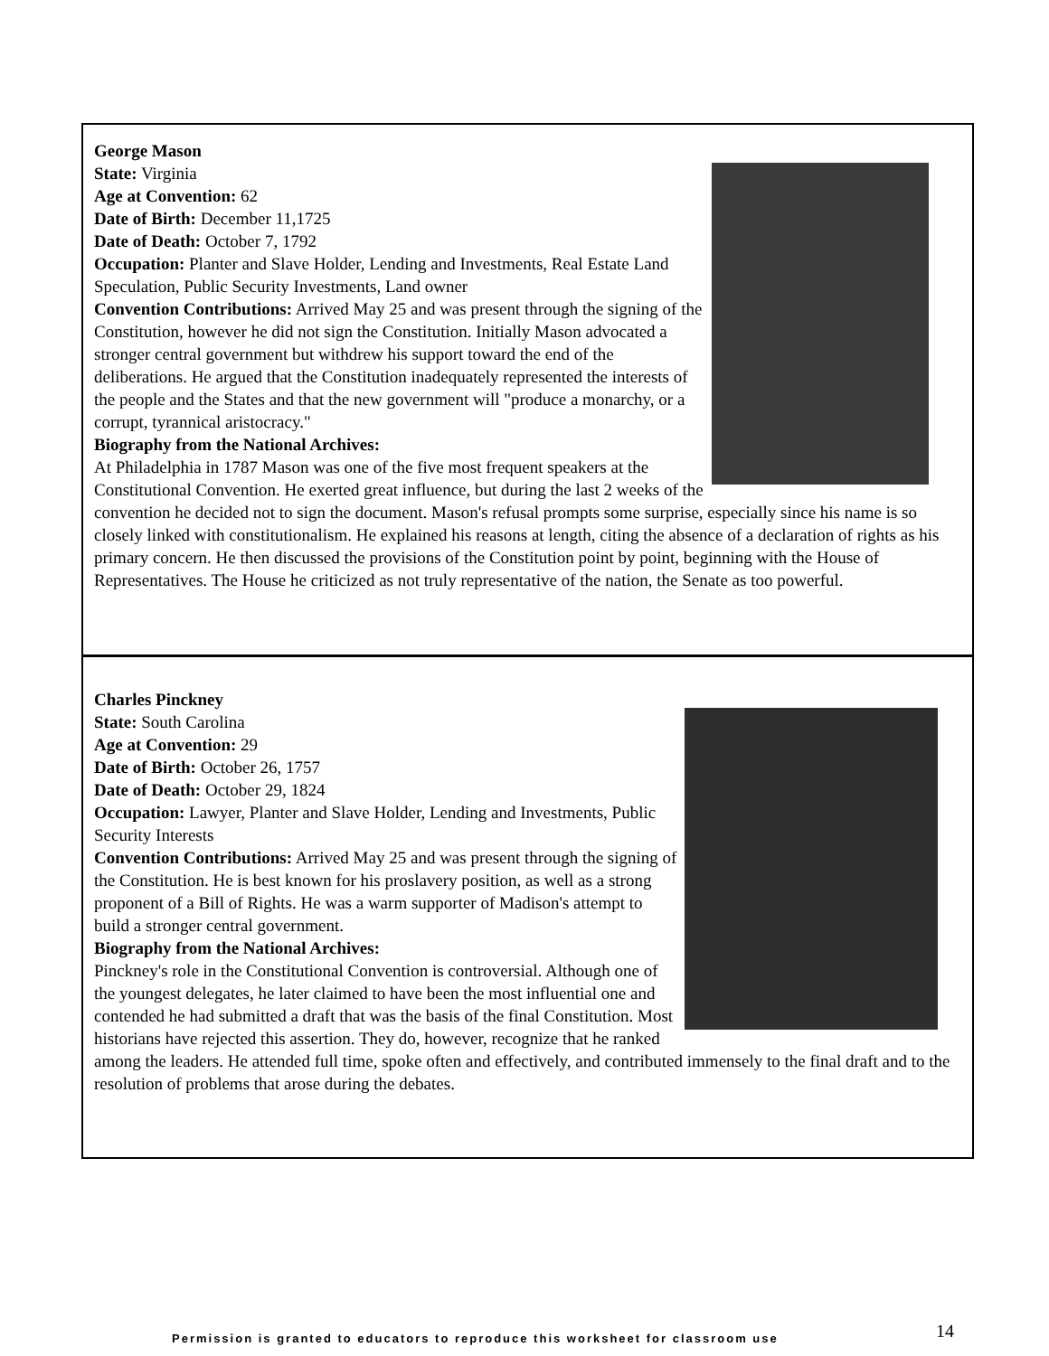George Mason
State: Virginia
Age at Convention: 62
Date of Birth: December 11,1725
Date of Death: October 7, 1792
Occupation: Planter and Slave Holder, Lending and Investments, Real Estate Land Speculation, Public Security Investments, Land owner
Convention Contributions: Arrived May 25 and was present through the signing of the Constitution, however he did not sign the Constitution. Initially Mason advocated a stronger central government but withdrew his support toward the end of the deliberations. He argued that the Constitution inadequately represented the interests of the people and the States and that the new government will "produce a monarchy, or a corrupt, tyrannical aristocracy."
Biography from the National Archives:
At Philadelphia in 1787 Mason was one of the five most frequent speakers at the Constitutional Convention. He exerted great influence, but during the last 2 weeks of the convention he decided not to sign the document. Mason's refusal prompts some surprise, especially since his name is so closely linked with constitutionalism. He explained his reasons at length, citing the absence of a declaration of rights as his primary concern. He then discussed the provisions of the Constitution point by point, beginning with the House of Representatives. The House he criticized as not truly representative of the nation, the Senate as too powerful.
Charles Pinckney
State: South Carolina
Age at Convention: 29
Date of Birth: October 26, 1757
Date of Death: October 29, 1824
Occupation: Lawyer, Planter and Slave Holder, Lending and Investments, Public Security Interests
Convention Contributions: Arrived May 25 and was present through the signing of the Constitution. He is best known for his proslavery position, as well as a strong proponent of a Bill of Rights. He was a warm supporter of Madison's attempt to build a stronger central government.
Biography from the National Archives:
Pinckney's role in the Constitutional Convention is controversial. Although one of the youngest delegates, he later claimed to have been the most influential one and contended he had submitted a draft that was the basis of the final Constitution. Most historians have rejected this assertion. They do, however, recognize that he ranked among the leaders. He attended full time, spoke often and effectively, and contributed immensely to the final draft and to the resolution of problems that arose during the debates.
Permission is granted to educators to reproduce this worksheet for classroom use
14